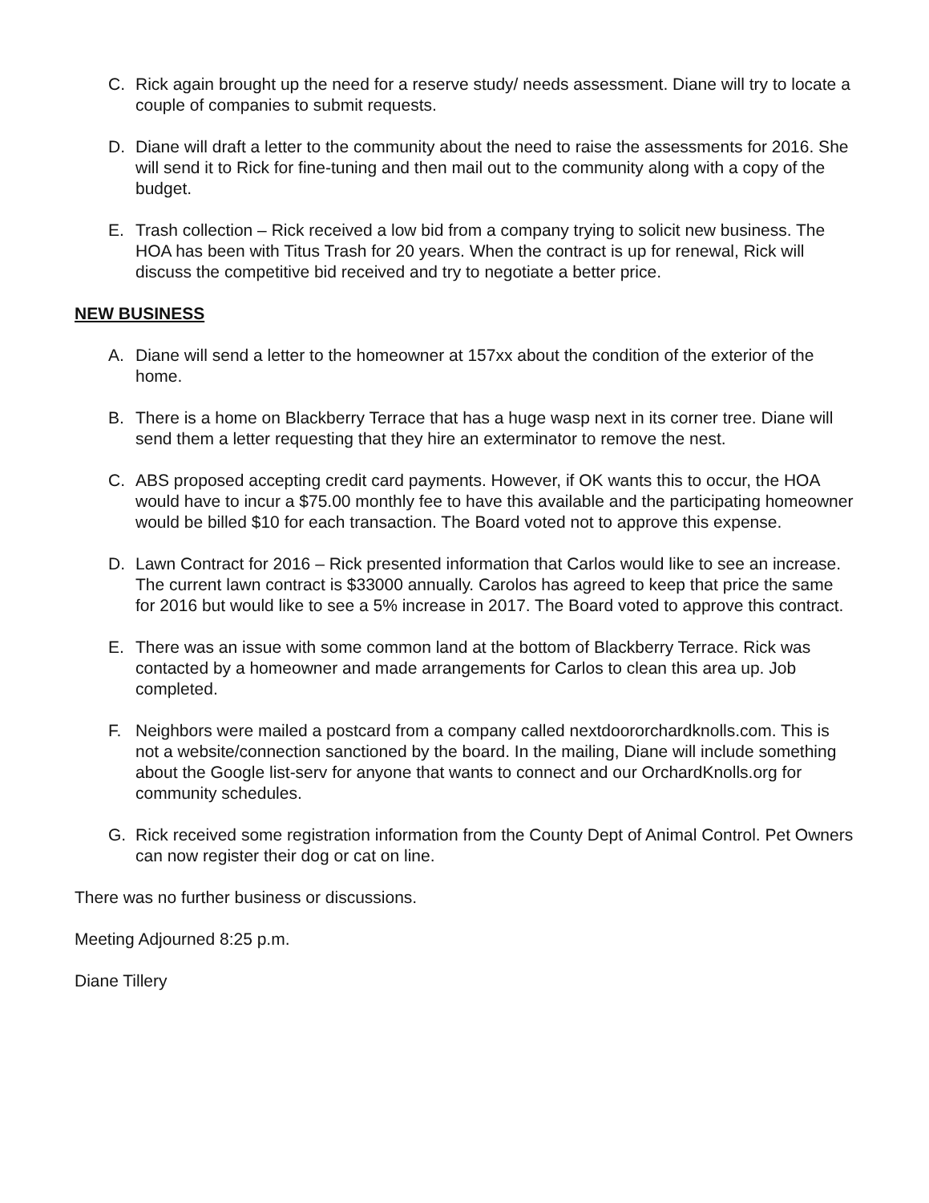C. Rick again brought up the need for a reserve study/ needs assessment. Diane will try to locate a couple of companies to submit requests.
D. Diane will draft a letter to the community about the need to raise the assessments for 2016. She will send it to Rick for fine-tuning and then mail out to the community along with a copy of the budget.
E. Trash collection – Rick received a low bid from a company trying to solicit new business. The HOA has been with Titus Trash for 20 years. When the contract is up for renewal, Rick will discuss the competitive bid received and try to negotiate a better price.
NEW BUSINESS
A. Diane will send a letter to the homeowner at 157xx about the condition of the exterior of the home.
B. There is a home on Blackberry Terrace that has a huge wasp next in its corner tree. Diane will send them a letter requesting that they hire an exterminator to remove the nest.
C. ABS proposed accepting credit card payments. However, if OK wants this to occur, the HOA would have to incur a $75.00 monthly fee to have this available and the participating homeowner would be billed $10 for each transaction. The Board voted not to approve this expense.
D. Lawn Contract for 2016 – Rick presented information that Carlos would like to see an increase. The current lawn contract is $33000 annually. Carolos has agreed to keep that price the same for 2016 but would like to see a 5% increase in 2017. The Board voted to approve this contract.
E. There was an issue with some common land at the bottom of Blackberry Terrace. Rick was contacted by a homeowner and made arrangements for Carlos to clean this area up. Job completed.
F. Neighbors were mailed a postcard from a company called nextdoororchardknolls.com. This is not a website/connection sanctioned by the board. In the mailing, Diane will include something about the Google list-serv for anyone that wants to connect and our OrchardKnolls.org for community schedules.
G. Rick received some registration information from the County Dept of Animal Control. Pet Owners can now register their dog or cat on line.
There was no further business or discussions.
Meeting Adjourned 8:25 p.m.
Diane Tillery